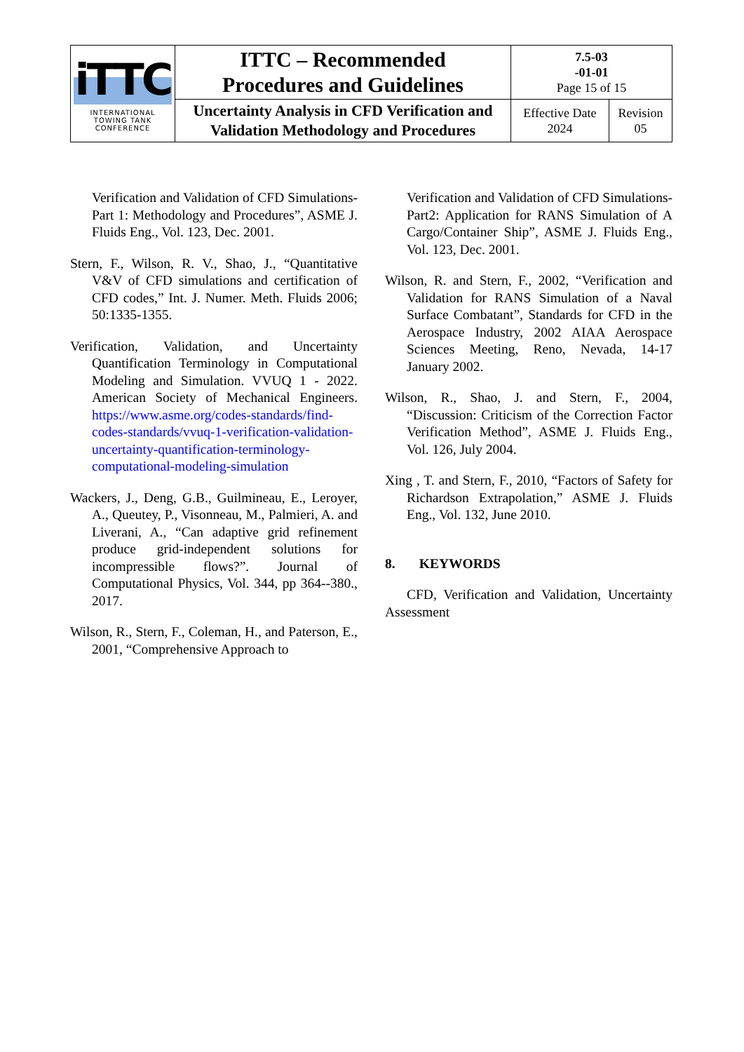| iTTC INTERNATIONAL TOWING TANK CONFERENCE | ITTC – Recommended Procedures and Guidelines | 7.5-03 -01-01 Page 15 of 15 | |
| | Uncertainty Analysis in CFD Verification and Validation Methodology and Procedures | Effective Date 2024 | Revision 05 |
Verification and Validation of CFD Simulations-Part 1: Methodology and Procedures”, ASME J. Fluids Eng., Vol. 123, Dec. 2001.
Stern, F., Wilson, R. V., Shao, J., “Quantitative V&V of CFD simulations and certification of CFD codes,” Int. J. Numer. Meth. Fluids 2006; 50:1335-1355.
Verification, Validation, and Uncertainty Quantification Terminology in Computational Modeling and Simulation. VVUQ 1 - 2022. American Society of Mechanical Engineers. https://www.asme.org/codes-standards/find-codes-standards/vvuq-1-verification-validation-uncertainty-quantification-terminology-computational-modeling-simulation
Wackers, J., Deng, G.B., Guilmineau, E., Leroyer, A., Queutey, P., Visonneau, M., Palmieri, A. and Liverani, A., “Can adaptive grid refinement produce grid-independent solutions for incompressible flows?”. Journal of Computational Physics, Vol. 344, pp 364--380., 2017.
Wilson, R., Stern, F., Coleman, H., and Paterson, E., 2001, “Comprehensive Approach to
Verification and Validation of CFD Simulations-Part2: Application for RANS Simulation of A Cargo/Container Ship”, ASME J. Fluids Eng., Vol. 123, Dec. 2001.
Wilson, R. and Stern, F., 2002, “Verification and Validation for RANS Simulation of a Naval Surface Combatant”, Standards for CFD in the Aerospace Industry, 2002 AIAA Aerospace Sciences Meeting, Reno, Nevada, 14-17 January 2002.
Wilson, R., Shao, J. and Stern, F., 2004, “Discussion: Criticism of the Correction Factor Verification Method”, ASME J. Fluids Eng., Vol. 126, July 2004.
Xing , T. and Stern, F., 2010, “Factors of Safety for Richardson Extrapolation,” ASME J. Fluids Eng., Vol. 132, June 2010.
8. KEYWORDS
CFD, Verification and Validation, Uncertainty Assessment